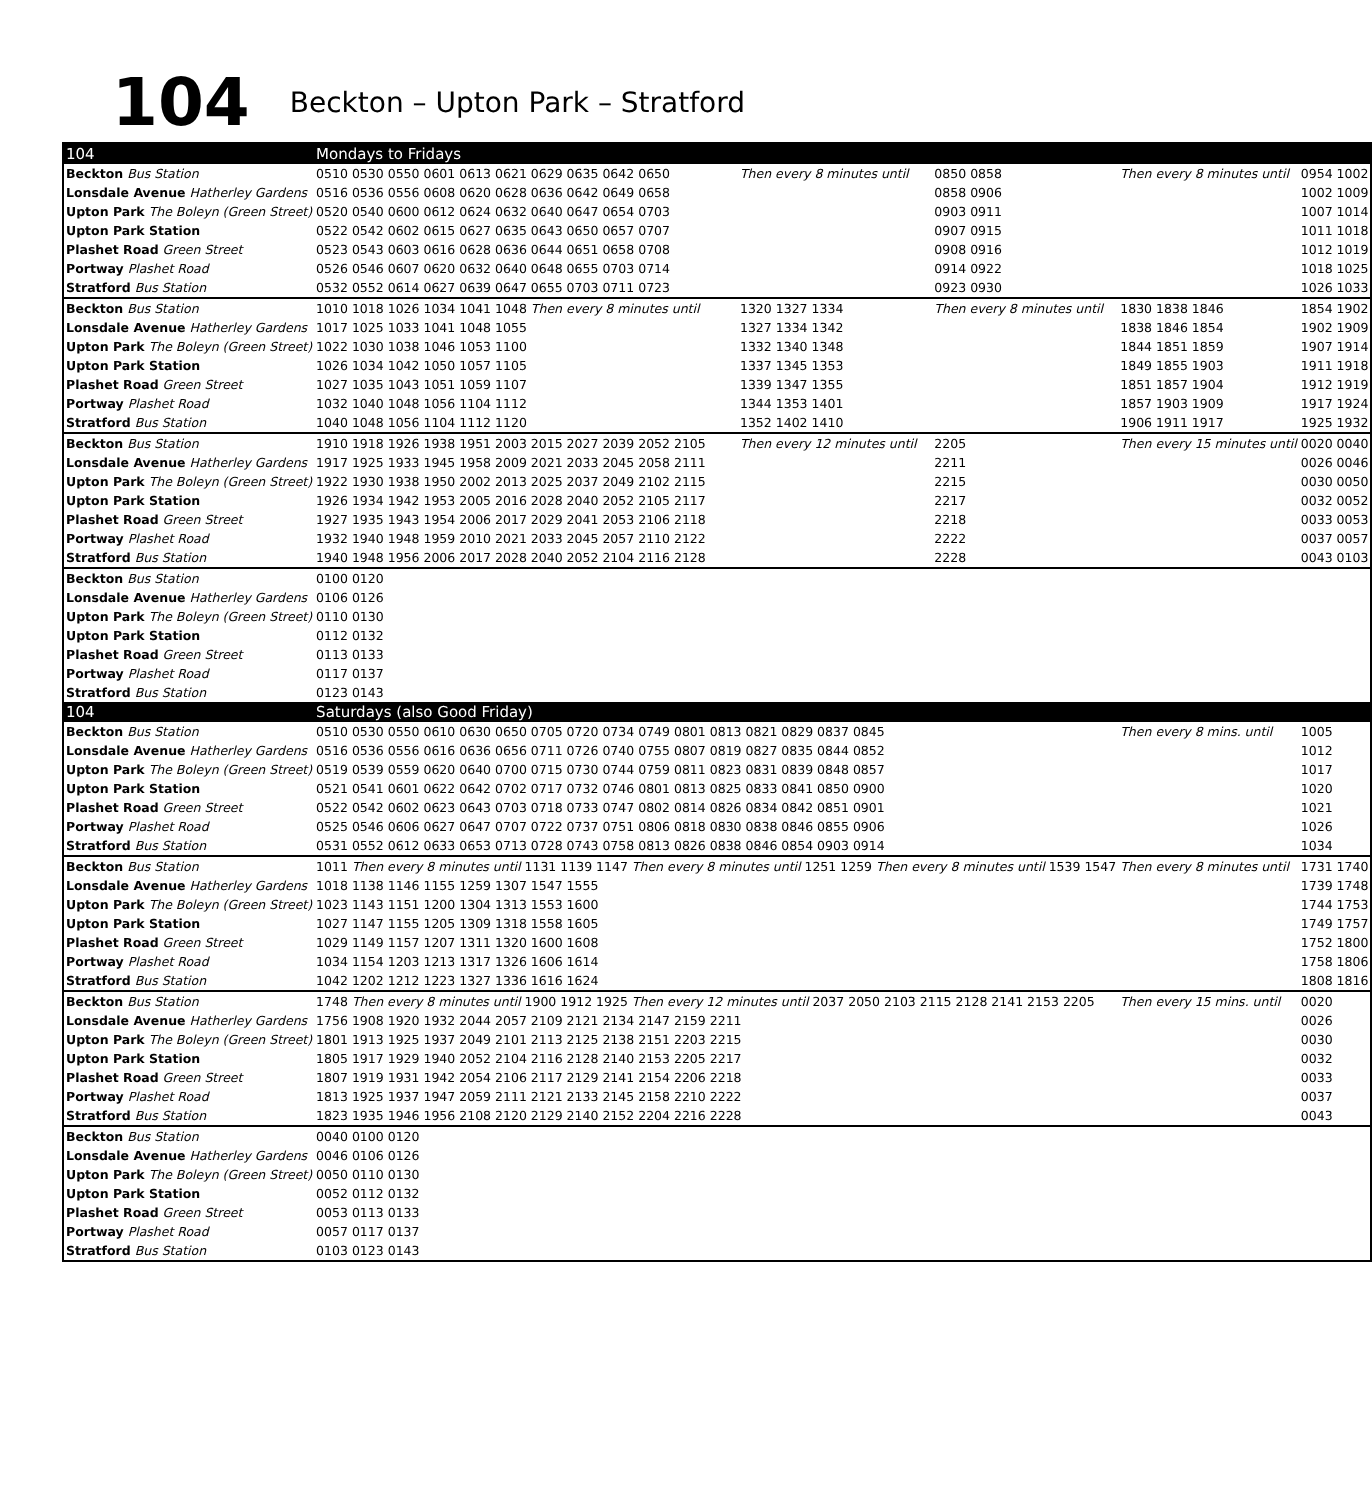104 Beckton – Upton Park – Stratford
| 104 | Mondays to Fridays | | | | |
| --- | --- | --- | --- | --- | --- |
| Beckton Bus Station | 0510 0530 0550 0601 0613 0621 0629 0635 0642 0650 | Then every 8 minutes until | 0850 0858 | Then every 8 minutes until | 0954 1002 |
| Lonsdale Avenue Hatherley Gardens | 0516 0536 0556 0608 0620 0628 0636 0642 0649 0658 | | 0858 0906 | | 1002 1009 |
| Upton Park The Boleyn (Green Street) | 0520 0540 0600 0612 0624 0632 0640 0647 0654 0703 | | 0903 0911 | | 1007 1014 |
| Upton Park Station | 0522 0542 0602 0615 0627 0635 0643 0650 0657 0707 | | 0907 0915 | | 1011 1018 |
| Plashet Road Green Street | 0523 0543 0603 0616 0628 0636 0644 0651 0658 0708 | | 0908 0916 | | 1012 1019 |
| Portway Plashet Road | 0526 0546 0607 0620 0632 0640 0648 0655 0703 0714 | | 0914 0922 | | 1018 1025 |
| Stratford Bus Station | 0532 0552 0614 0627 0639 0647 0655 0703 0711 0723 | | 0923 0930 | | 1026 1033 |
| Beckton Bus Station | 1010 1018 1026 1034 1041 1048 Then every 8 minutes until | 1320 1327 1334 | Then every 8 minutes until | 1830 1838 1846 | 1854 1902 |
| Lonsdale Avenue Hatherley Gardens | 1017 1025 1033 1041 1048 1055 | 1327 1334 1342 | | 1838 1846 1854 | 1902 1909 |
| Upton Park The Boleyn (Green Street) | 1022 1030 1038 1046 1053 1100 | 1332 1340 1348 | | 1844 1851 1859 | 1907 1914 |
| Upton Park Station | 1026 1034 1042 1050 1057 1105 | 1337 1345 1353 | | 1849 1855 1903 | 1911 1918 |
| Plashet Road Green Street | 1027 1035 1043 1051 1059 1107 | 1339 1347 1355 | | 1851 1857 1904 | 1912 1919 |
| Portway Plashet Road | 1032 1040 1048 1056 1104 1112 | 1344 1353 1401 | | 1857 1903 1909 | 1917 1924 |
| Stratford Bus Station | 1040 1048 1056 1104 1112 1120 | 1352 1402 1410 | | 1906 1911 1917 | 1925 1932 |
| Beckton Bus Station | 1910 1918 1926 1938 1951 2003 2015 2027 2039 2052 2105 | Then every 12 minutes until | 2205 | Then every 15 minutes until | 0020 0040 |
| Lonsdale Avenue Hatherley Gardens | 1917 1925 1933 1945 1958 2009 2021 2033 2045 2058 2111 | | 2211 | | 0026 0046 |
| Upton Park The Boleyn (Green Street) | 1922 1930 1938 1950 2002 2013 2025 2037 2049 2102 2115 | | 2215 | | 0030 0050 |
| Upton Park Station | 1926 1934 1942 1953 2005 2016 2028 2040 2052 2105 2117 | | 2217 | | 0032 0052 |
| Plashet Road Green Street | 1927 1935 1943 1954 2006 2017 2029 2041 2053 2106 2118 | | 2218 | | 0033 0053 |
| Portway Plashet Road | 1932 1940 1948 1959 2010 2021 2033 2045 2057 2110 2122 | | 2222 | | 0037 0057 |
| Stratford Bus Station | 1940 1948 1956 2006 2017 2028 2040 2052 2104 2116 2128 | | 2228 | | 0043 0103 |
| Beckton Bus Station | 0100 0120 | | | | |
| Lonsdale Avenue Hatherley Gardens | 0106 0126 | | | | |
| Upton Park The Boleyn (Green Street) | 0110 0130 | | | | |
| Upton Park Station | 0112 0132 | | | | |
| Plashet Road Green Street | 0113 0133 | | | | |
| Portway Plashet Road | 0117 0137 | | | | |
| Stratford Bus Station | 0123 0143 | | | | |
| 104 | Saturdays (also Good Friday) | | | | |
| Beckton Bus Station | 0510 0530 0550 0610 0630 0650 0705 0720 0734 0749 0801 0813 0821 0829 0837 0845 | | | Then every 8 mins. until | 1005 |
| Lonsdale Avenue Hatherley Gardens | 0516 0536 0556 0616 0636 0656 0711 0726 0740 0755 0807 0819 0827 0835 0844 0852 | | | | 1012 |
| Upton Park The Boleyn (Green Street) | 0519 0539 0559 0620 0640 0700 0715 0730 0744 0759 0811 0823 0831 0839 0848 0857 | | | | 1017 |
| Upton Park Station | 0521 0541 0601 0622 0642 0702 0717 0732 0746 0801 0813 0825 0833 0841 0850 0900 | | | | 1020 |
| Plashet Road Green Street | 0522 0542 0602 0623 0643 0703 0718 0733 0747 0802 0814 0826 0834 0842 0851 0901 | | | | 1021 |
| Portway Plashet Road | 0525 0546 0606 0627 0647 0707 0722 0737 0751 0806 0818 0830 0838 0846 0855 0906 | | | | 1026 |
| Stratford Bus Station | 0531 0552 0612 0633 0653 0713 0728 0743 0758 0813 0826 0838 0846 0854 0903 0914 | | | | 1034 |
| Beckton Bus Station | 1011 Then every 8 minutes until 1131 1139 1147 Then every 8 minutes until 1251 1259 Then every 8 minutes until 1539 1547 | | | Then every 8 minutes until | 1731 1740 |
| Lonsdale Avenue Hatherley Gardens | 1018 1138 1146 1155 1259 1307 1547 1555 | | | | 1739 1748 |
| Upton Park The Boleyn (Green Street) | 1023 1143 1151 1200 1304 1313 1553 1600 | | | | 1744 1753 |
| Upton Park Station | 1027 1147 1155 1205 1309 1318 1558 1605 | | | | 1749 1757 |
| Plashet Road Green Street | 1029 1149 1157 1207 1311 1320 1600 1608 | | | | 1752 1800 |
| Portway Plashet Road | 1034 1154 1203 1213 1317 1326 1606 1614 | | | | 1758 1806 |
| Stratford Bus Station | 1042 1202 1212 1223 1327 1336 1616 1624 | | | | 1808 1816 |
| Beckton Bus Station | 1748 Then every 8 minutes until 1900 1912 1925 Then every 12 minutes until 2037 2050 2103 2115 2128 2141 2153 2205 | | | Then every 15 mins. until | 0020 |
| Lonsdale Avenue Hatherley Gardens | 1756 1908 1920 1932 2044 2057 2109 2121 2134 2147 2159 2211 | | | | 0026 |
| Upton Park The Boleyn (Green Street) | 1801 1913 1925 1937 2049 2101 2113 2125 2138 2151 2203 2215 | | | | 0030 |
| Upton Park Station | 1805 1917 1929 1940 2052 2104 2116 2128 2140 2153 2205 2217 | | | | 0032 |
| Plashet Road Green Street | 1807 1919 1931 1942 2054 2106 2117 2129 2141 2154 2206 2218 | | | | 0033 |
| Portway Plashet Road | 1813 1925 1937 1947 2059 2111 2121 2133 2145 2158 2210 2222 | | | | 0037 |
| Stratford Bus Station | 1823 1935 1946 1956 2108 2120 2129 2140 2152 2204 2216 2228 | | | | 0043 |
| Beckton Bus Station | 0040 0100 0120 | | | | |
| Lonsdale Avenue Hatherley Gardens | 0046 0106 0126 | | | | |
| Upton Park The Boleyn (Green Street) | 0050 0110 0130 | | | | |
| Upton Park Station | 0052 0112 0132 | | | | |
| Plashet Road Green Street | 0053 0113 0133 | | | | |
| Portway Plashet Road | 0057 0117 0137 | | | | |
| Stratford Bus Station | 0103 0123 0143 | | | | |